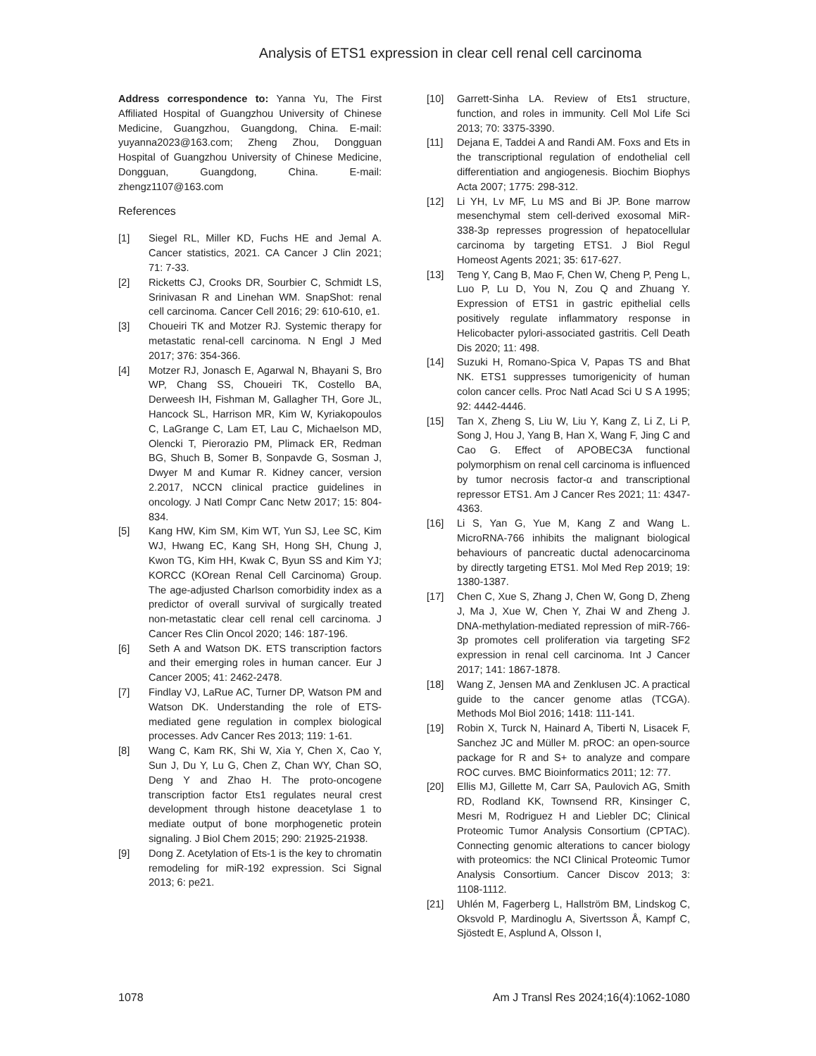Analysis of ETS1 expression in clear cell renal cell carcinoma
Address correspondence to: Yanna Yu, The First Affiliated Hospital of Guangzhou University of Chinese Medicine, Guangzhou, Guangdong, China. E-mail: yuyanna2023@163.com; Zheng Zhou, Dongguan Hospital of Guangzhou University of Chinese Medicine, Dongguan, Guangdong, China. E-mail: zhengz1107@163.com
References
[1] Siegel RL, Miller KD, Fuchs HE and Jemal A. Cancer statistics, 2021. CA Cancer J Clin 2021; 71: 7-33.
[2] Ricketts CJ, Crooks DR, Sourbier C, Schmidt LS, Srinivasan R and Linehan WM. SnapShot: renal cell carcinoma. Cancer Cell 2016; 29: 610-610, e1.
[3] Choueiri TK and Motzer RJ. Systemic therapy for metastatic renal-cell carcinoma. N Engl J Med 2017; 376: 354-366.
[4] Motzer RJ, Jonasch E, Agarwal N, Bhayani S, Bro WP, Chang SS, Choueiri TK, Costello BA, Derweesh IH, Fishman M, Gallagher TH, Gore JL, Hancock SL, Harrison MR, Kim W, Kyriakopoulos C, LaGrange C, Lam ET, Lau C, Michaelson MD, Olencki T, Pierorazio PM, Plimack ER, Redman BG, Shuch B, Somer B, Sonpavde G, Sosman J, Dwyer M and Kumar R. Kidney cancer, version 2.2017, NCCN clinical practice guidelines in oncology. J Natl Compr Canc Netw 2017; 15: 804-834.
[5] Kang HW, Kim SM, Kim WT, Yun SJ, Lee SC, Kim WJ, Hwang EC, Kang SH, Hong SH, Chung J, Kwon TG, Kim HH, Kwak C, Byun SS and Kim YJ; KORCC (KOrean Renal Cell Carcinoma) Group. The age-adjusted Charlson comorbidity index as a predictor of overall survival of surgically treated non-metastatic clear cell renal cell carcinoma. J Cancer Res Clin Oncol 2020; 146: 187-196.
[6] Seth A and Watson DK. ETS transcription factors and their emerging roles in human cancer. Eur J Cancer 2005; 41: 2462-2478.
[7] Findlay VJ, LaRue AC, Turner DP, Watson PM and Watson DK. Understanding the role of ETS-mediated gene regulation in complex biological processes. Adv Cancer Res 2013; 119: 1-61.
[8] Wang C, Kam RK, Shi W, Xia Y, Chen X, Cao Y, Sun J, Du Y, Lu G, Chen Z, Chan WY, Chan SO, Deng Y and Zhao H. The proto-oncogene transcription factor Ets1 regulates neural crest development through histone deacetylase 1 to mediate output of bone morphogenetic protein signaling. J Biol Chem 2015; 290: 21925-21938.
[9] Dong Z. Acetylation of Ets-1 is the key to chromatin remodeling for miR-192 expression. Sci Signal 2013; 6: pe21.
[10] Garrett-Sinha LA. Review of Ets1 structure, function, and roles in immunity. Cell Mol Life Sci 2013; 70: 3375-3390.
[11] Dejana E, Taddei A and Randi AM. Foxs and Ets in the transcriptional regulation of endothelial cell differentiation and angiogenesis. Biochim Biophys Acta 2007; 1775: 298-312.
[12] Li YH, Lv MF, Lu MS and Bi JP. Bone marrow mesenchymal stem cell-derived exosomal MiR-338-3p represses progression of hepatocellular carcinoma by targeting ETS1. J Biol Regul Homeost Agents 2021; 35: 617-627.
[13] Teng Y, Cang B, Mao F, Chen W, Cheng P, Peng L, Luo P, Lu D, You N, Zou Q and Zhuang Y. Expression of ETS1 in gastric epithelial cells positively regulate inflammatory response in Helicobacter pylori-associated gastritis. Cell Death Dis 2020; 11: 498.
[14] Suzuki H, Romano-Spica V, Papas TS and Bhat NK. ETS1 suppresses tumorigenicity of human colon cancer cells. Proc Natl Acad Sci U S A 1995; 92: 4442-4446.
[15] Tan X, Zheng S, Liu W, Liu Y, Kang Z, Li Z, Li P, Song J, Hou J, Yang B, Han X, Wang F, Jing C and Cao G. Effect of APOBEC3A functional polymorphism on renal cell carcinoma is influenced by tumor necrosis factor-α and transcriptional repressor ETS1. Am J Cancer Res 2021; 11: 4347-4363.
[16] Li S, Yan G, Yue M, Kang Z and Wang L. MicroRNA-766 inhibits the malignant biological behaviours of pancreatic ductal adenocarcinoma by directly targeting ETS1. Mol Med Rep 2019; 19: 1380-1387.
[17] Chen C, Xue S, Zhang J, Chen W, Gong D, Zheng J, Ma J, Xue W, Chen Y, Zhai W and Zheng J. DNA-methylation-mediated repression of miR-766-3p promotes cell proliferation via targeting SF2 expression in renal cell carcinoma. Int J Cancer 2017; 141: 1867-1878.
[18] Wang Z, Jensen MA and Zenklusen JC. A practical guide to the cancer genome atlas (TCGA). Methods Mol Biol 2016; 1418: 111-141.
[19] Robin X, Turck N, Hainard A, Tiberti N, Lisacek F, Sanchez JC and Müller M. pROC: an open-source package for R and S+ to analyze and compare ROC curves. BMC Bioinformatics 2011; 12: 77.
[20] Ellis MJ, Gillette M, Carr SA, Paulovich AG, Smith RD, Rodland KK, Townsend RR, Kinsinger C, Mesri M, Rodriguez H and Liebler DC; Clinical Proteomic Tumor Analysis Consortium (CPTAC). Connecting genomic alterations to cancer biology with proteomics: the NCI Clinical Proteomic Tumor Analysis Consortium. Cancer Discov 2013; 3: 1108-1112.
[21] Uhlén M, Fagerberg L, Hallström BM, Lindskog C, Oksvold P, Mardinoglu A, Sivertsson Å, Kampf C, Sjöstedt E, Asplund A, Olsson I,
1078 Am J Transl Res 2024;16(4):1062-1080